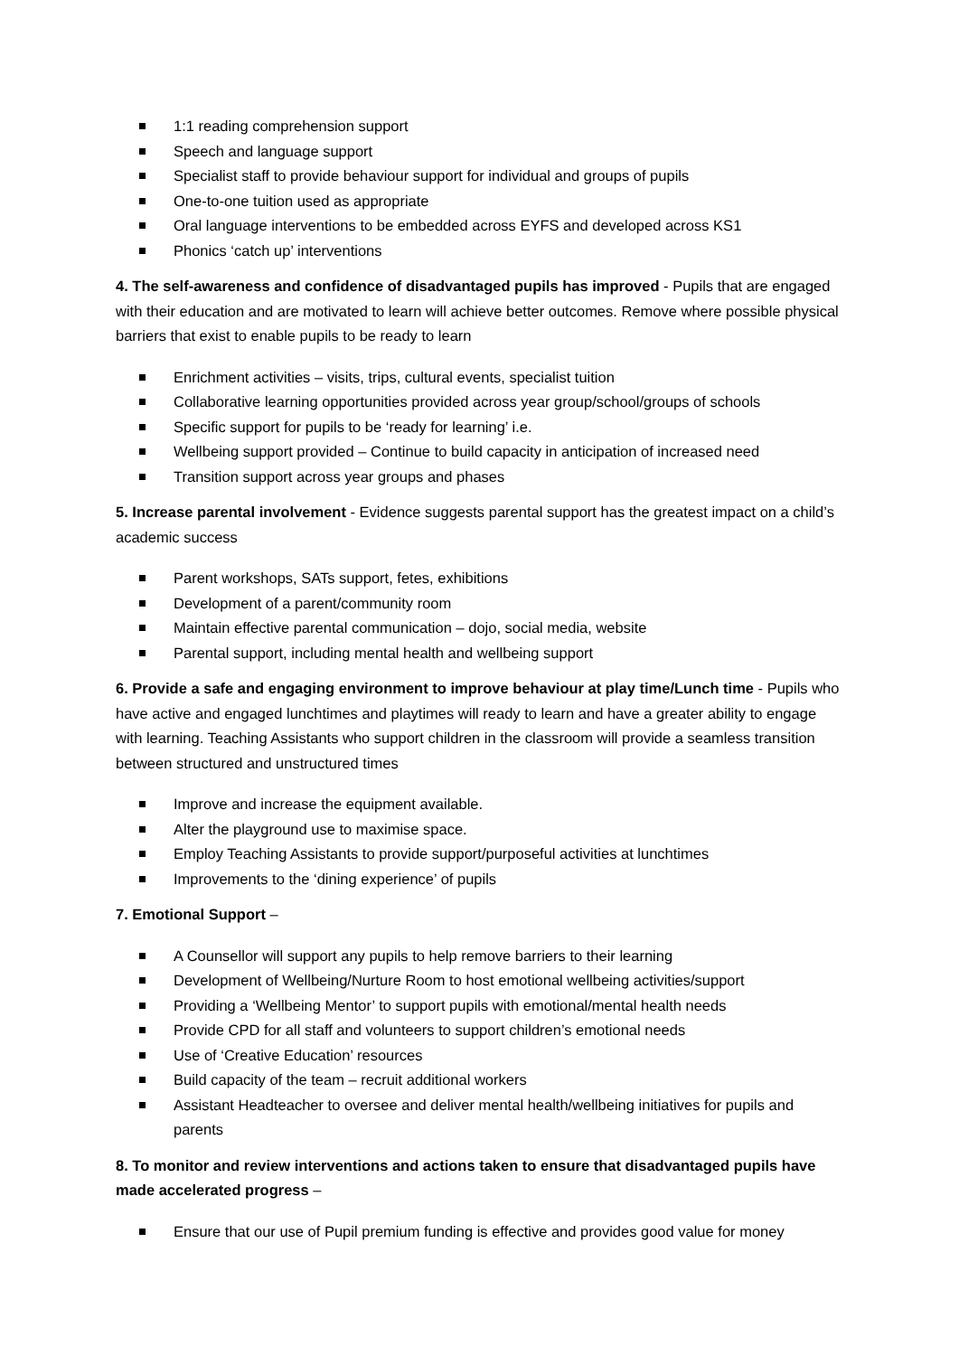1:1 reading comprehension support
Speech and language support
Specialist staff to provide behaviour support for individual and groups of pupils
One-to-one tuition used as appropriate
Oral language interventions to be embedded across EYFS and developed across KS1
Phonics ‘catch up’ interventions
4. The self-awareness and confidence of disadvantaged pupils has improved - Pupils that are engaged with their education and are motivated to learn will achieve better outcomes. Remove where possible physical barriers that exist to enable pupils to be ready to learn
Enrichment activities – visits, trips, cultural events, specialist tuition
Collaborative learning opportunities provided across year group/school/groups of schools
Specific support for pupils to be ‘ready for learning’ i.e.
Wellbeing support provided – Continue to build capacity in anticipation of increased need
Transition support across year groups and phases
5. Increase parental involvement - Evidence suggests parental support has the greatest impact on a child’s academic success
Parent workshops, SATs support, fetes, exhibitions
Development of a parent/community room
Maintain effective parental communication – dojo, social media, website
Parental support, including mental health and wellbeing support
6. Provide a safe and engaging environment to improve behaviour at play time/Lunch time - Pupils who have active and engaged lunchtimes and playtimes will ready to learn and have a greater ability to engage with learning. Teaching Assistants who support children in the classroom will provide a seamless transition between structured and unstructured times
Improve and increase the equipment available.
Alter the playground use to maximise space.
Employ Teaching Assistants to provide support/purposeful activities at lunchtimes
Improvements to the ‘dining experience’ of pupils
7. Emotional Support –
A Counsellor will support any pupils to help remove barriers to their learning
Development of Wellbeing/Nurture Room to host emotional wellbeing activities/support
Providing a ‘Wellbeing Mentor’ to support pupils with emotional/mental health needs
Provide CPD for all staff and volunteers to support children’s emotional needs
Use of ‘Creative Education’ resources
Build capacity of the team – recruit additional workers
Assistant Headteacher to oversee and deliver mental health/wellbeing initiatives for pupils and parents
8. To monitor and review interventions and actions taken to ensure that disadvantaged pupils have made accelerated progress –
Ensure that our use of Pupil premium funding is effective and provides good value for money